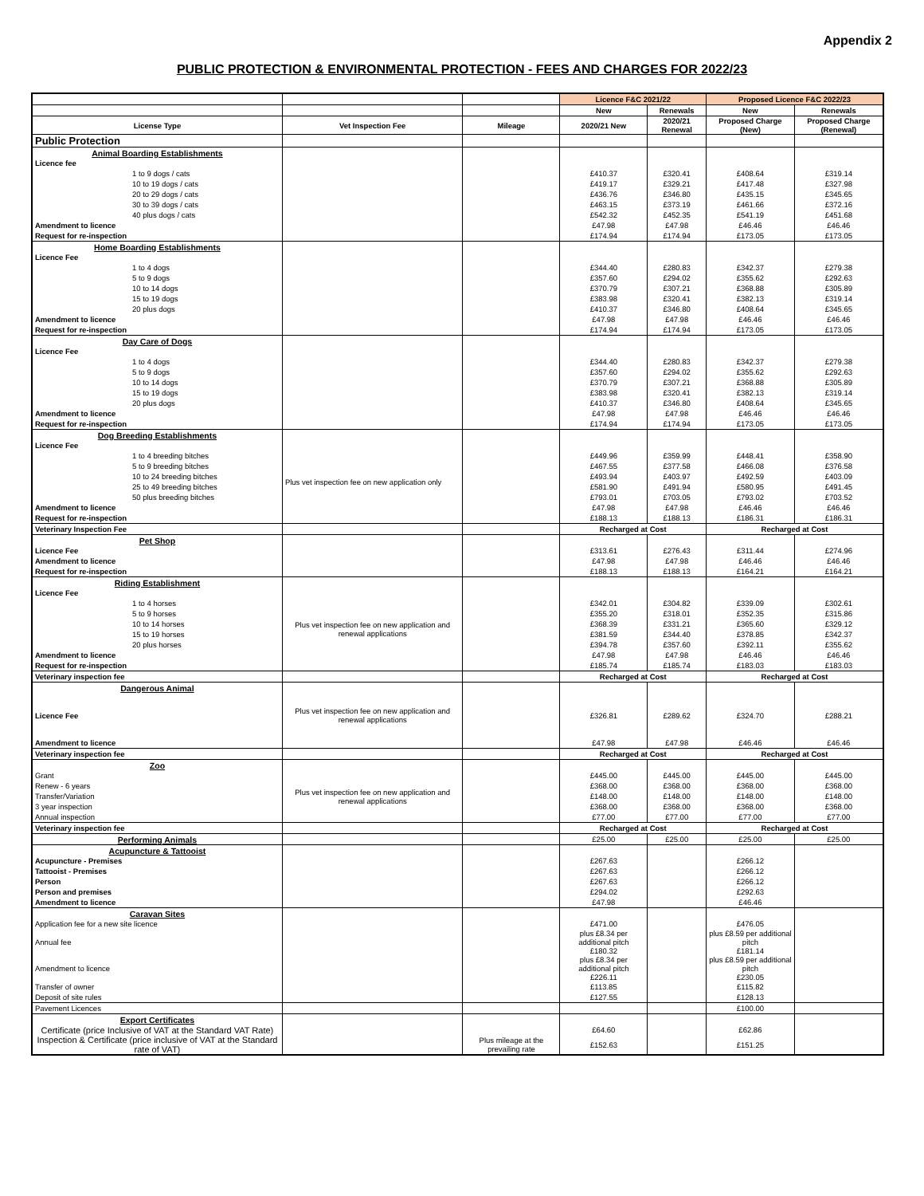Appendix 2
PUBLIC PROTECTION & ENVIRONMENTAL PROTECTION - FEES AND CHARGES FOR 2022/23
| | | | Licence F&C 2021/22 | | Proposed Licence F&C 2022/23 | |
| --- | --- | --- | --- | --- | --- | --- |
| | | | New | Renewals | New | Renewals |
| License Type | Vet Inspection Fee | Mileage | 2020/21 New | 2020/21 Renewal | Proposed Charge (New) | Proposed Charge (Renewal) |
| Public Protection | | | | | | |
| Animal Boarding Establishments | | | | | | |
| Licence fee | | | | | | |
| 1 to 9 dogs / cats | | | £410.37 | £320.41 | £408.64 | £319.14 |
| 10 to 19 dogs / cats | | | £419.17 | £329.21 | £417.48 | £327.98 |
| 20 to 29 dogs / cats | | | £436.76 | £346.80 | £435.15 | £345.65 |
| 30 to 39 dogs / cats | | | £463.15 | £373.19 | £461.66 | £372.16 |
| 40 plus dogs / cats | | | £542.32 | £452.35 | £541.19 | £451.68 |
| Amendment to licence | | | £47.98 | £47.98 | £46.46 | £46.46 |
| Request for re-inspection | | | £174.94 | £174.94 | £173.05 | £173.05 |
| Home Boarding Establishments | | | | | | |
| Licence Fee | | | | | | |
| 1 to 4 dogs | | | £344.40 | £280.83 | £342.37 | £279.38 |
| 5 to 9 dogs | | | £357.60 | £294.02 | £355.62 | £292.63 |
| 10 to 14 dogs | | | £370.79 | £307.21 | £368.88 | £305.89 |
| 15 to 19 dogs | | | £383.98 | £320.41 | £382.13 | £319.14 |
| 20 plus dogs | | | £410.37 | £346.80 | £408.64 | £345.65 |
| Amendment to licence | | | £47.98 | £47.98 | £46.46 | £46.46 |
| Request for re-inspection | | | £174.94 | £174.94 | £173.05 | £173.05 |
| Day Care of Dogs | | | | | | |
| Licence Fee | | | | | | |
| 1 to 4 dogs | | | £344.40 | £280.83 | £342.37 | £279.38 |
| 5 to 9 dogs | | | £357.60 | £294.02 | £355.62 | £292.63 |
| 10 to 14 dogs | | | £370.79 | £307.21 | £368.88 | £305.89 |
| 15 to 19 dogs | | | £383.98 | £320.41 | £382.13 | £319.14 |
| 20 plus dogs | | | £410.37 | £346.80 | £408.64 | £345.65 |
| Amendment to licence | | | £47.98 | £47.98 | £46.46 | £46.46 |
| Request for re-inspection | | | £174.94 | £174.94 | £173.05 | £173.05 |
| Dog Breeding Establishments | | | | | | |
| Licence Fee | Plus vet inspection fee on new application only | | | | | |
| 1 to 4 breeding bitches | | | £449.96 | £359.99 | £448.41 | £358.90 |
| 5 to 9 breeding bitches | | | £467.55 | £377.58 | £466.08 | £376.58 |
| 10 to 24 breeding bitches | | | £493.94 | £403.97 | £492.59 | £403.09 |
| 25 to 49 breeding bitches | | | £581.90 | £491.94 | £580.95 | £491.45 |
| 50 plus breeding bitches | | | £793.01 | £703.05 | £793.02 | £703.52 |
| Amendment to licence | | | £47.98 | £47.98 | £46.46 | £46.46 |
| Request for re-inspection | | | £188.13 | £188.13 | £186.31 | £186.31 |
| Veterinary Inspection Fee | | | Recharged at Cost | | Recharged at Cost | |
| Pet Shop | | | | | | |
| Licence Fee | | | £313.61 | £276.43 | £311.44 | £274.96 |
| Amendment to licence | | | £47.98 | £47.98 | £46.46 | £46.46 |
| Request for re-inspection | | | £188.13 | £188.13 | £164.21 | £164.21 |
| Riding Establishment | | | | | | |
| Licence Fee | Plus vet inspection fee on new application and renewal applications | | | | | |
| 1 to 4 horses | | | £342.01 | £304.82 | £339.09 | £302.61 |
| 5 to 9 horses | | | £355.20 | £318.01 | £352.35 | £315.86 |
| 10 to 14 horses | | | £368.39 | £331.21 | £365.60 | £329.12 |
| 15 to 19 horses | | | £381.59 | £344.40 | £378.85 | £342.37 |
| 20 plus horses | | | £394.78 | £357.60 | £392.11 | £355.62 |
| Amendment to licence | | | £47.98 | £47.98 | £46.46 | £46.46 |
| Request for re-inspection | | | £185.74 | £185.74 | £183.03 | £183.03 |
| Veterinary inspection fee | | | Recharged at Cost | | Recharged at Cost | |
| Dangerous Animal | | | | | | |
| Licence Fee | Plus vet inspection fee on new application and renewal applications | | £326.81 | £289.62 | £324.70 | £288.21 |
| Amendment to licence | | | £47.98 | £47.98 | £46.46 | £46.46 |
| Veterinary inspection fee | | | Recharged at Cost | | Recharged at Cost | |
| Zoo | | | | | | |
| Grant | Plus vet inspection fee on new application and renewal applications | | £445.00 | £445.00 | £445.00 | £445.00 |
| Renew - 6 years | | | £368.00 | £368.00 | £368.00 | £368.00 |
| Transfer/Variation | | | £148.00 | £148.00 | £148.00 | £148.00 |
| 3 year inspection | | | £368.00 | £368.00 | £368.00 | £368.00 |
| Annual inspection | | | £77.00 | £77.00 | £77.00 | £77.00 |
| Veterinary inspection fee | | | Recharged at Cost | | Recharged at Cost | |
| Performing Animals | | | £25.00 | £25.00 | £25.00 | £25.00 |
| Acupuncture & Tattooist | | | | | | |
| Acupuncture - Premises | | | £267.63 | | £266.12 | |
| Tattooist - Premises | | | £267.63 | | £266.12 | |
| Person | | | £267.63 | | £266.12 | |
| Person and premises | | | £294.02 | | £292.63 | |
| Amendment to licence | | | £47.98 | | £46.46 | |
| Caravan Sites | | | | | | |
| Application fee for a new site licence | | | £471.00 | | £476.05 | |
| Annual fee | | | plus £8.34 per additional pitch £180.32 | | plus £8.59 per additional pitch £181.14 | |
| Amendment to licence | | | plus £8.34 per additional pitch £226.11 | | plus £8.59 per additional pitch £230.05 | |
| Transfer of owner | | | £113.85 | | £115.82 | |
| Deposit of site rules | | | £127.55 | | £128.13 | |
| Pavement Licences | | | | | £100.00 | |
| Export Certificates | | | | | | |
| Certificate (price Inclusive of VAT at the Standard VAT Rate) | | | £64.60 | | £62.86 | |
| Inspection & Certificate (price inclusive of VAT at the Standard rate of VAT) | | Plus mileage at the prevailing rate | £152.63 | | £151.25 | |